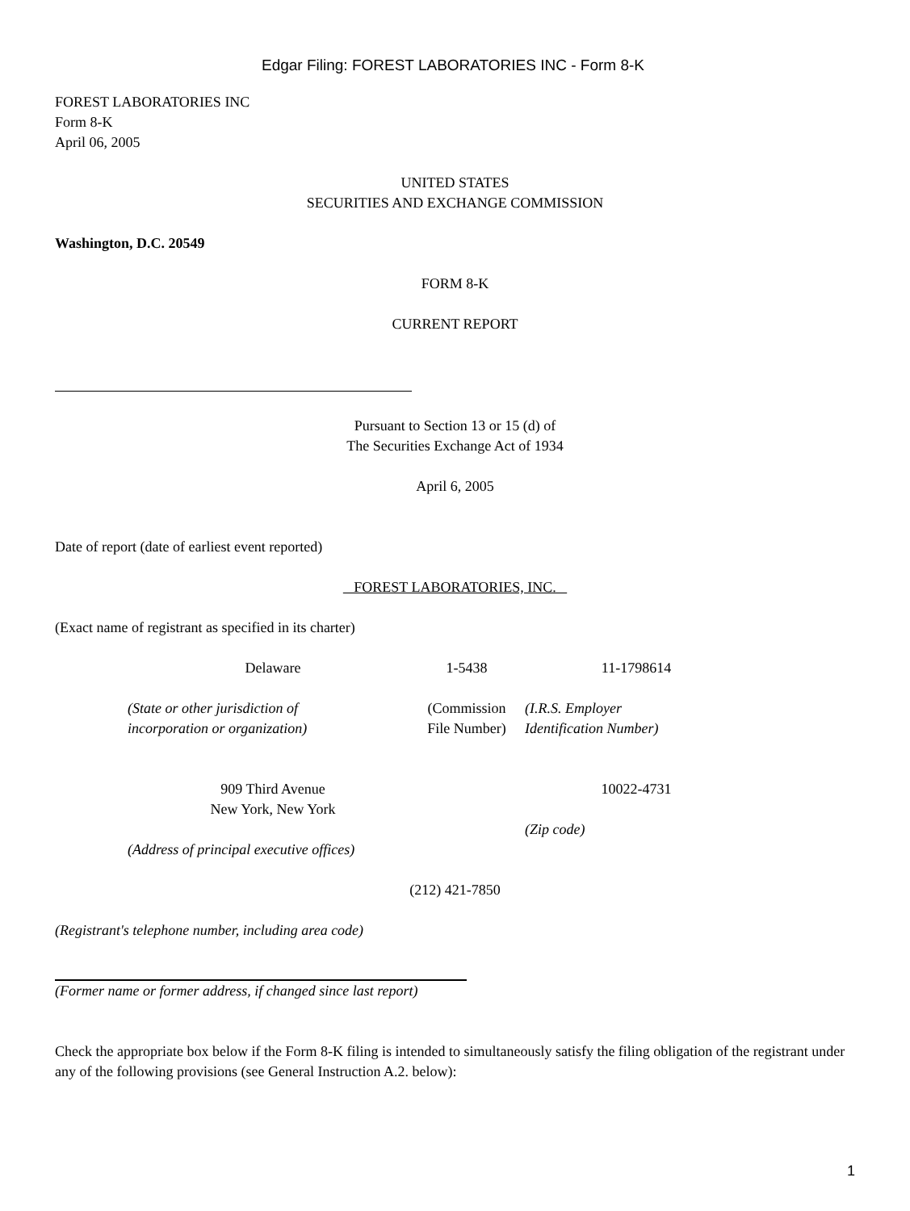Edgar Filing: FOREST LABORATORIES INC - Form 8-K
FOREST LABORATORIES INC
Form 8-K
April 06, 2005
UNITED STATES
SECURITIES AND EXCHANGE COMMISSION
Washington, D.C. 20549
FORM 8-K
CURRENT REPORT
Pursuant to Section 13 or 15 (d) of
The Securities Exchange Act of 1934
April 6, 2005
Date of report (date of earliest event reported)
FOREST LABORATORIES, INC.
(Exact name of registrant as specified in its charter)
| Delaware | 1-5438 | 11-1798614 |
| (State or other jurisdiction of incorporation or organization) | (Commission File Number) | (I.R.S. Employer Identification Number) |
| 909 Third Avenue New York, New York | | 10022-4731 |
| (Address of principal executive offices) | | (Zip code) |
(212) 421-7850
(Registrant's telephone number, including area code)
(Former name or former address, if changed since last report)
Check the appropriate box below if the Form 8-K filing is intended to simultaneously satisfy the filing obligation of the registrant under any of the following provisions (see General Instruction A.2. below):
1